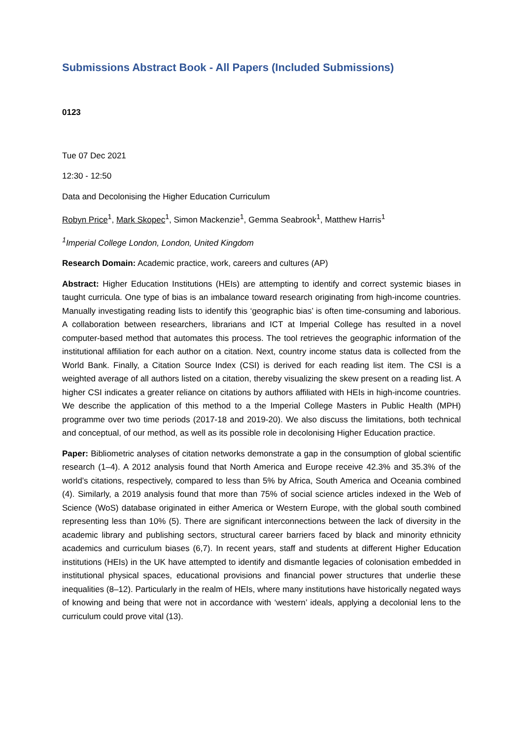Submissions Abstract Book - All Papers (Included Submissions)
0123
Tue 07 Dec 2021
12:30 - 12:50
Data and Decolonising the Higher Education Curriculum
Robyn Price<sup>1</sup>, Mark Skopec<sup>1</sup>, Simon Mackenzie<sup>1</sup>, Gemma Seabrook<sup>1</sup>, Matthew Harris<sup>1</sup>
<sup>1</sup> Imperial College London, London, United Kingdom
Research Domain: Academic practice, work, careers and cultures (AP)
Abstract: Higher Education Institutions (HEIs) are attempting to identify and correct systemic biases in taught curricula. One type of bias is an imbalance toward research originating from high-income countries. Manually investigating reading lists to identify this ‘geographic bias’ is often time-consuming and laborious. A collaboration between researchers, librarians and ICT at Imperial College has resulted in a novel computer-based method that automates this process. The tool retrieves the geographic information of the institutional affiliation for each author on a citation. Next, country income status data is collected from the World Bank. Finally, a Citation Source Index (CSI) is derived for each reading list item. The CSI is a weighted average of all authors listed on a citation, thereby visualizing the skew present on a reading list. A higher CSI indicates a greater reliance on citations by authors affiliated with HEIs in high-income countries. We describe the application of this method to a the Imperial College Masters in Public Health (MPH) programme over two time periods (2017-18 and 2019-20). We also discuss the limitations, both technical and conceptual, of our method, as well as its possible role in decolonising Higher Education practice.
Paper: Bibliometric analyses of citation networks demonstrate a gap in the consumption of global scientific research (1–4). A 2012 analysis found that North America and Europe receive 42.3% and 35.3% of the world’s citations, respectively, compared to less than 5% by Africa, South America and Oceania combined (4). Similarly, a 2019 analysis found that more than 75% of social science articles indexed in the Web of Science (WoS) database originated in either America or Western Europe, with the global south combined representing less than 10% (5). There are significant interconnections between the lack of diversity in the academic library and publishing sectors, structural career barriers faced by black and minority ethnicity academics and curriculum biases (6,7). In recent years, staff and students at different Higher Education institutions (HEIs) in the UK have attempted to identify and dismantle legacies of colonisation embedded in institutional physical spaces, educational provisions and financial power structures that underlie these inequalities (8–12). Particularly in the realm of HEIs, where many institutions have historically negated ways of knowing and being that were not in accordance with ‘western’ ideals, applying a decolonial lens to the curriculum could prove vital (13).